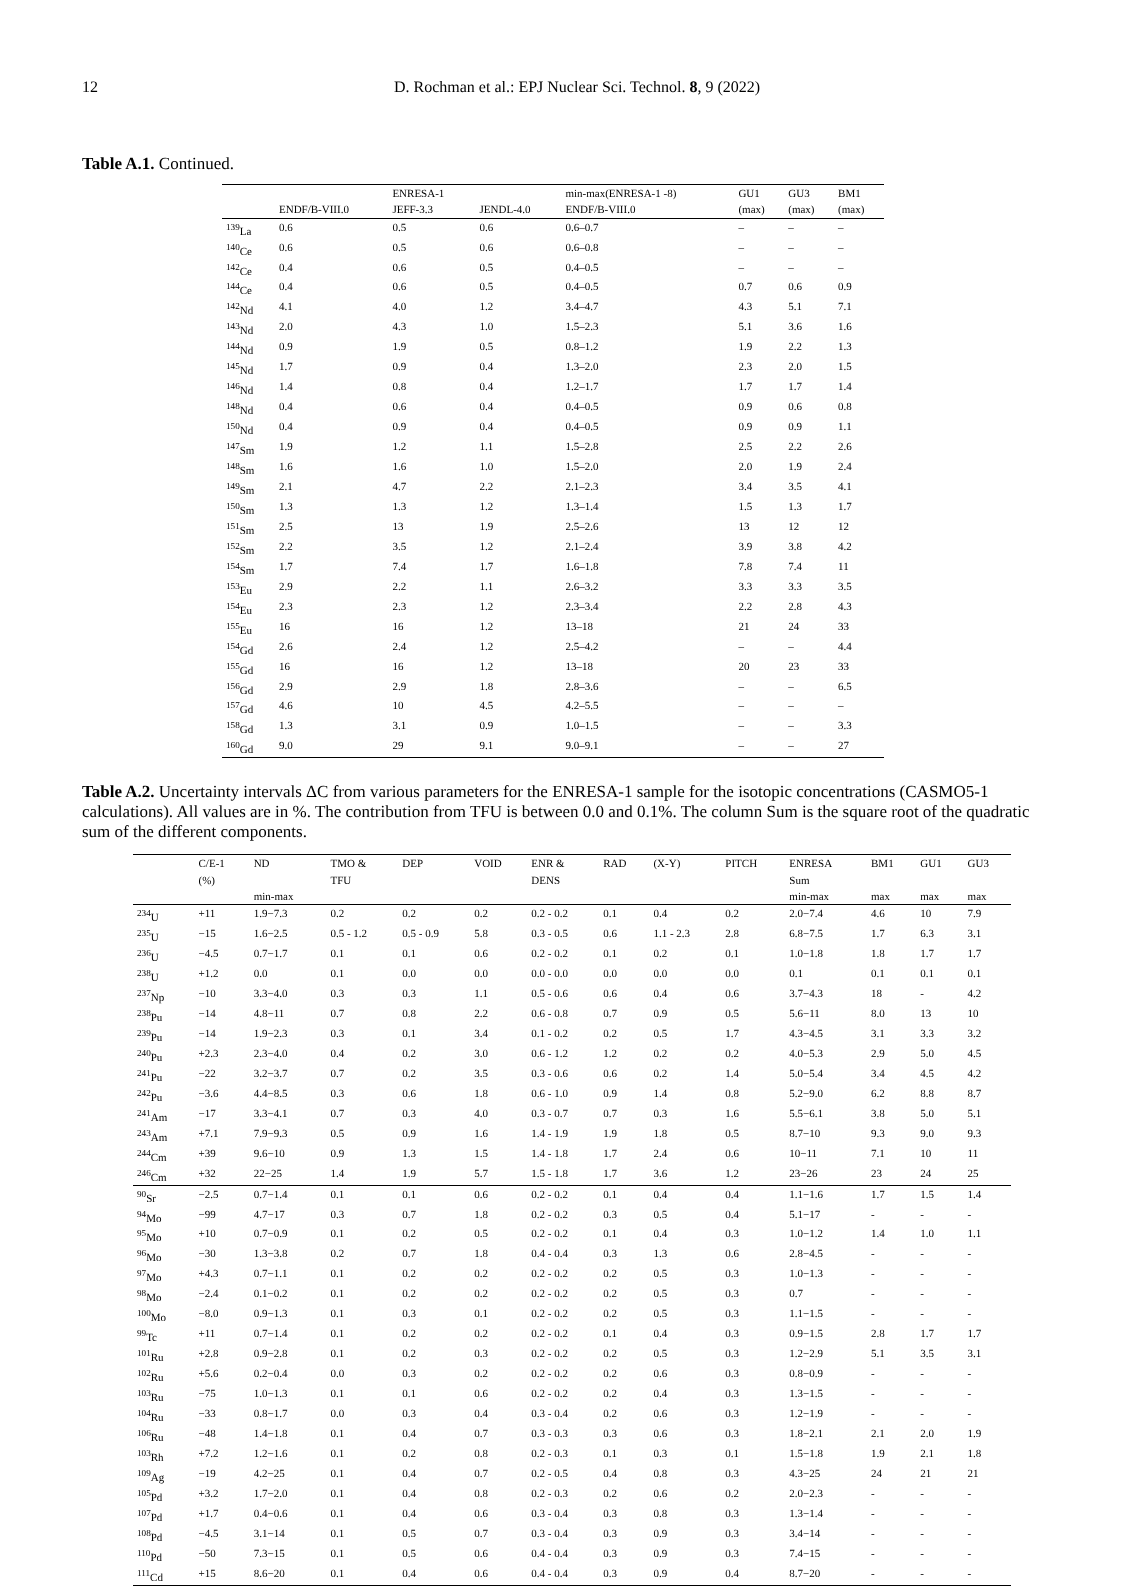12 D. Rochman et al.: EPJ Nuclear Sci. Technol. 8, 9 (2022)
Table A.1. Continued.
| | ENDF/B-VIII.0 | ENRESA-1 JEFF-3.3 | JENDL-4.0 | min-max(ENRESA-1 -8) ENDF/B-VIII.0 | GU1 (max) | GU3 (max) | BM1 (max) |
| --- | --- | --- | --- | --- | --- | --- | --- |
| <sup>139</sup>La | 0.6 | 0.5 | 0.6 | 0.6–0.7 | – | – | – |
| <sup>140</sup>Ce | 0.6 | 0.5 | 0.6 | 0.6–0.8 | – | – | – |
| <sup>142</sup>Ce | 0.4 | 0.6 | 0.5 | 0.4–0.5 | – | – | – |
| <sup>144</sup>Ce | 0.4 | 0.6 | 0.5 | 0.4–0.5 | 0.7 | 0.6 | 0.9 |
| <sup>142</sup>Nd | 4.1 | 4.0 | 1.2 | 3.4–4.7 | 4.3 | 5.1 | 7.1 |
| <sup>143</sup>Nd | 2.0 | 4.3 | 1.0 | 1.5–2.3 | 5.1 | 3.6 | 1.6 |
| <sup>144</sup>Nd | 0.9 | 1.9 | 0.5 | 0.8–1.2 | 1.9 | 2.2 | 1.3 |
| <sup>145</sup>Nd | 1.7 | 0.9 | 0.4 | 1.3–2.0 | 2.3 | 2.0 | 1.5 |
| <sup>146</sup>Nd | 1.4 | 0.8 | 0.4 | 1.2–1.7 | 1.7 | 1.7 | 1.4 |
| <sup>148</sup>Nd | 0.4 | 0.6 | 0.4 | 0.4–0.5 | 0.9 | 0.6 | 0.8 |
| <sup>150</sup>Nd | 0.4 | 0.9 | 0.4 | 0.4–0.5 | 0.9 | 0.9 | 1.1 |
| <sup>147</sup>Sm | 1.9 | 1.2 | 1.1 | 1.5–2.8 | 2.5 | 2.2 | 2.6 |
| <sup>148</sup>Sm | 1.6 | 1.6 | 1.0 | 1.5–2.0 | 2.0 | 1.9 | 2.4 |
| <sup>149</sup>Sm | 2.1 | 4.7 | 2.2 | 2.1–2.3 | 3.4 | 3.5 | 4.1 |
| <sup>150</sup>Sm | 1.3 | 1.3 | 1.2 | 1.3–1.4 | 1.5 | 1.3 | 1.7 |
| <sup>151</sup>Sm | 2.5 | 13 | 1.9 | 2.5–2.6 | 13 | 12 | 12 |
| <sup>152</sup>Sm | 2.2 | 3.5 | 1.2 | 2.1–2.4 | 3.9 | 3.8 | 4.2 |
| <sup>154</sup>Sm | 1.7 | 7.4 | 1.7 | 1.6–1.8 | 7.8 | 7.4 | 11 |
| <sup>153</sup>Eu | 2.9 | 2.2 | 1.1 | 2.6–3.2 | 3.3 | 3.3 | 3.5 |
| <sup>154</sup>Eu | 2.3 | 2.3 | 1.2 | 2.3–3.4 | 2.2 | 2.8 | 4.3 |
| <sup>155</sup>Eu | 16 | 16 | 1.2 | 13–18 | 21 | 24 | 33 |
| <sup>154</sup>Gd | 2.6 | 2.4 | 1.2 | 2.5–4.2 | – | – | 4.4 |
| <sup>155</sup>Gd | 16 | 16 | 1.2 | 13–18 | 20 | 23 | 33 |
| <sup>156</sup>Gd | 2.9 | 2.9 | 1.8 | 2.8–3.6 | – | – | 6.5 |
| <sup>157</sup>Gd | 4.6 | 10 | 4.5 | 4.2–5.5 | – | – | – |
| <sup>158</sup>Gd | 1.3 | 3.1 | 0.9 | 1.0–1.5 | – | – | 3.3 |
| <sup>160</sup>Gd | 9.0 | 29 | 9.1 | 9.0–9.1 | – | – | 27 |
Table A.2. Uncertainty intervals ΔC from various parameters for the ENRESA-1 sample for the isotopic concentrations (CASMO5-1 calculations). All values are in %. The contribution from TFU is between 0.0 and 0.1%. The column Sum is the square root of the quadratic sum of the different components.
| | C/E-1 (%) | ND min-max | TMO & TFU | DEP | VOID | ENR & DENS | RAD | (X-Y) | PITCH | ENRESA Sum min-max | BM1 max | GU1 max | GU3 max |
| --- | --- | --- | --- | --- | --- | --- | --- | --- | --- | --- | --- | --- | --- |
| <sup>234</sup>U | +11 | 1.9−7.3 | 0.2 | 0.2 | 0.2 | 0.2 - 0.2 | 0.1 | 0.4 | 0.2 | 2.0−7.4 | 4.6 | 10 | 7.9 |
| <sup>235</sup>U | −15 | 1.6−2.5 | 0.5 - 1.2 | 0.5 - 0.9 | 5.8 | 0.3 - 0.5 | 0.6 | 1.1 - 2.3 | 2.8 | 6.8−7.5 | 1.7 | 6.3 | 3.1 |
| <sup>236</sup>U | −4.5 | 0.7−1.7 | 0.1 | 0.1 | 0.6 | 0.2 - 0.2 | 0.1 | 0.2 | 0.1 | 1.0−1.8 | 1.8 | 1.7 | 1.7 |
| <sup>238</sup>U | +1.2 | 0.0 | 0.1 | 0.0 | 0.0 | 0.0 - 0.0 | 0.0 | 0.0 | 0.0 | 0.1 | 0.1 | 0.1 | 0.1 |
| <sup>237</sup>Np | −10 | 3.3−4.0 | 0.3 | 0.3 | 1.1 | 0.5 - 0.6 | 0.6 | 0.4 | 0.6 | 3.7−4.3 | 18 | - | 4.2 |
| <sup>238</sup>Pu | −14 | 4.8−11 | 0.7 | 0.8 | 2.2 | 0.6 - 0.8 | 0.7 | 0.9 | 0.5 | 5.6−11 | 8.0 | 13 | 10 |
| <sup>239</sup>Pu | −14 | 1.9−2.3 | 0.3 | 0.1 | 3.4 | 0.1 - 0.2 | 0.2 | 0.5 | 1.7 | 4.3−4.5 | 3.1 | 3.3 | 3.2 |
| <sup>240</sup>Pu | +2.3 | 2.3−4.0 | 0.4 | 0.2 | 3.0 | 0.6 - 1.2 | 1.2 | 0.2 | 0.2 | 4.0−5.3 | 2.9 | 5.0 | 4.5 |
| <sup>241</sup>Pu | −22 | 3.2−3.7 | 0.7 | 0.2 | 3.5 | 0.3 - 0.6 | 0.6 | 0.2 | 1.4 | 5.0−5.4 | 3.4 | 4.5 | 4.2 |
| <sup>242</sup>Pu | −3.6 | 4.4−8.5 | 0.3 | 0.6 | 1.8 | 0.6 - 1.0 | 0.9 | 1.4 | 0.8 | 5.2−9.0 | 6.2 | 8.8 | 8.7 |
| <sup>241</sup>Am | −17 | 3.3−4.1 | 0.7 | 0.3 | 4.0 | 0.3 - 0.7 | 0.7 | 0.3 | 1.6 | 5.5−6.1 | 3.8 | 5.0 | 5.1 |
| <sup>243</sup>Am | +7.1 | 7.9−9.3 | 0.5 | 0.9 | 1.6 | 1.4 - 1.9 | 1.9 | 1.8 | 0.5 | 8.7−10 | 9.3 | 9.0 | 9.3 |
| <sup>244</sup>Cm | +39 | 9.6−10 | 0.9 | 1.3 | 1.5 | 1.4 - 1.8 | 1.7 | 2.4 | 0.6 | 10−11 | 7.1 | 10 | 11 |
| <sup>246</sup>Cm | +32 | 22−25 | 1.4 | 1.9 | 5.7 | 1.5 - 1.8 | 1.7 | 3.6 | 1.2 | 23−26 | 23 | 24 | 25 |
| <sup>90</sup>Sr | −2.5 | 0.7−1.4 | 0.1 | 0.1 | 0.6 | 0.2 - 0.2 | 0.1 | 0.4 | 0.4 | 1.1−1.6 | 1.7 | 1.5 | 1.4 |
| <sup>94</sup>Mo | −99 | 4.7−17 | 0.3 | 0.7 | 1.8 | 0.2 - 0.2 | 0.3 | 0.5 | 0.4 | 5.1−17 | - | - | - |
| <sup>95</sup>Mo | +10 | 0.7−0.9 | 0.1 | 0.2 | 0.5 | 0.2 - 0.2 | 0.1 | 0.4 | 0.3 | 1.0−1.2 | 1.4 | 1.0 | 1.1 |
| <sup>96</sup>Mo | −30 | 1.3−3.8 | 0.2 | 0.7 | 1.8 | 0.4 - 0.4 | 0.3 | 1.3 | 0.6 | 2.8−4.5 | - | - | - |
| <sup>97</sup>Mo | +4.3 | 0.7−1.1 | 0.1 | 0.2 | 0.2 | 0.2 - 0.2 | 0.2 | 0.5 | 0.3 | 1.0−1.3 | - | - | - |
| <sup>98</sup>Mo | −2.4 | 0.1−0.2 | 0.1 | 0.2 | 0.2 | 0.2 - 0.2 | 0.2 | 0.5 | 0.3 | 0.7 | - | - | - |
| <sup>100</sup>Mo | −8.0 | 0.9−1.3 | 0.1 | 0.3 | 0.1 | 0.2 - 0.2 | 0.2 | 0.5 | 0.3 | 1.1−1.5 | - | - | - |
| <sup>99</sup>Tc | +11 | 0.7−1.4 | 0.1 | 0.2 | 0.2 | 0.2 - 0.2 | 0.1 | 0.4 | 0.3 | 0.9−1.5 | 2.8 | 1.7 | 1.7 |
| <sup>101</sup>Ru | +2.8 | 0.9−2.8 | 0.1 | 0.2 | 0.3 | 0.2 - 0.2 | 0.2 | 0.5 | 0.3 | 1.2−2.9 | 5.1 | 3.5 | 3.1 |
| <sup>102</sup>Ru | +5.6 | 0.2−0.4 | 0.0 | 0.3 | 0.2 | 0.2 - 0.2 | 0.2 | 0.6 | 0.3 | 0.8−0.9 | - | - | - |
| <sup>103</sup>Ru | −75 | 1.0−1.3 | 0.1 | 0.1 | 0.6 | 0.2 - 0.2 | 0.2 | 0.4 | 0.3 | 1.3−1.5 | - | - | - |
| <sup>104</sup>Ru | −33 | 0.8−1.7 | 0.0 | 0.3 | 0.4 | 0.3 - 0.4 | 0.2 | 0.6 | 0.3 | 1.2−1.9 | - | - | - |
| <sup>106</sup>Ru | −48 | 1.4−1.8 | 0.1 | 0.4 | 0.7 | 0.3 - 0.3 | 0.3 | 0.6 | 0.3 | 1.8−2.1 | 2.1 | 2.0 | 1.9 |
| <sup>103</sup>Rh | +7.2 | 1.2−1.6 | 0.1 | 0.2 | 0.8 | 0.2 - 0.3 | 0.1 | 0.3 | 0.1 | 1.5−1.8 | 1.9 | 2.1 | 1.8 |
| <sup>109</sup>Ag | −19 | 4.2−25 | 0.1 | 0.4 | 0.7 | 0.2 - 0.5 | 0.4 | 0.8 | 0.3 | 4.3−25 | 24 | 21 | 21 |
| <sup>105</sup>Pd | +3.2 | 1.7−2.0 | 0.1 | 0.4 | 0.8 | 0.2 - 0.3 | 0.2 | 0.6 | 0.2 | 2.0−2.3 | - | - | - |
| <sup>107</sup>Pd | +1.7 | 0.4−0.6 | 0.1 | 0.4 | 0.6 | 0.3 - 0.4 | 0.3 | 0.8 | 0.3 | 1.3−1.4 | - | - | - |
| <sup>108</sup>Pd | −4.5 | 3.1−14 | 0.1 | 0.5 | 0.7 | 0.3 - 0.4 | 0.3 | 0.9 | 0.3 | 3.4−14 | - | - | - |
| <sup>110</sup>Pd | −50 | 7.3−15 | 0.1 | 0.5 | 0.6 | 0.4 - 0.4 | 0.3 | 0.9 | 0.3 | 7.4−15 | - | - | - |
| <sup>111</sup>Cd | +15 | 8.6−20 | 0.1 | 0.4 | 0.6 | 0.4 - 0.4 | 0.3 | 0.9 | 0.4 | 8.7−20 | - | - | - |